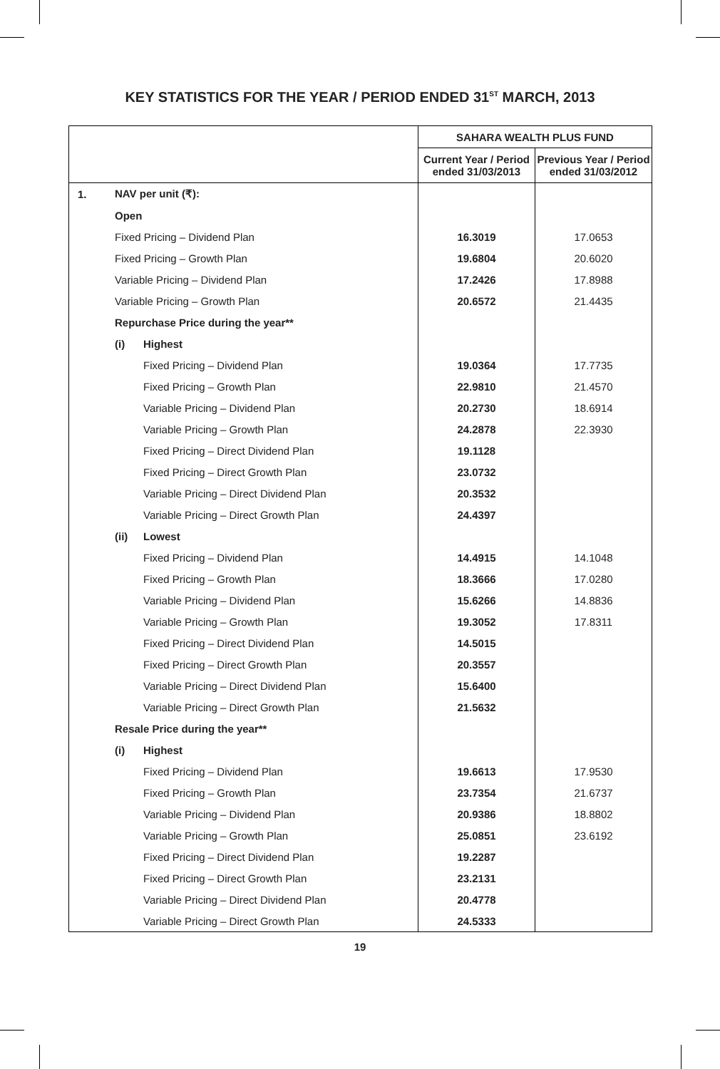KEY STATISTICS FOR THE YEAR / PERIOD ENDED 31<sup>ST</sup> MARCH, 2013
| | | | SAHARA WEALTH PLUS FUND | |
| | | | Current Year / Period ended 31/03/2013 | Previous Year / Period ended 31/03/2012 |
| 1. | NAV per unit (₹): | | | |
| | Open | | | |
| | Fixed Pricing – Dividend Plan | | 16.3019 | 17.0653 |
| | Fixed Pricing – Growth Plan | | 19.6804 | 20.6020 |
| | Variable Pricing – Dividend Plan | | 17.2426 | 17.8988 |
| | Variable Pricing – Growth Plan | | 20.6572 | 21.4435 |
| | Repurchase Price during the year** | | | |
| | (i) | Highest | | |
| | | Fixed Pricing – Dividend Plan | 19.0364 | 17.7735 |
| | | Fixed Pricing – Growth Plan | 22.9810 | 21.4570 |
| | | Variable Pricing – Dividend Plan | 20.2730 | 18.6914 |
| | | Variable Pricing – Growth Plan | 24.2878 | 22.3930 |
| | | Fixed Pricing – Direct Dividend Plan | 19.1128 | |
| | | Fixed Pricing – Direct Growth Plan | 23.0732 | |
| | | Variable Pricing – Direct Dividend Plan | 20.3532 | |
| | | Variable Pricing – Direct Growth Plan | 24.4397 | |
| | (ii) | Lowest | | |
| | | Fixed Pricing – Dividend Plan | 14.4915 | 14.1048 |
| | | Fixed Pricing – Growth Plan | 18.3666 | 17.0280 |
| | | Variable Pricing – Dividend Plan | 15.6266 | 14.8836 |
| | | Variable Pricing – Growth Plan | 19.3052 | 17.8311 |
| | | Fixed Pricing – Direct Dividend Plan | 14.5015 | |
| | | Fixed Pricing – Direct Growth Plan | 20.3557 | |
| | | Variable Pricing – Direct Dividend Plan | 15.6400 | |
| | | Variable Pricing – Direct Growth Plan | 21.5632 | |
| | Resale Price during the year** | | | |
| | (i) | Highest | | |
| | | Fixed Pricing – Dividend Plan | 19.6613 | 17.9530 |
| | | Fixed Pricing – Growth Plan | 23.7354 | 21.6737 |
| | | Variable Pricing – Dividend Plan | 20.9386 | 18.8802 |
| | | Variable Pricing – Growth Plan | 25.0851 | 23.6192 |
| | | Fixed Pricing – Direct Dividend Plan | 19.2287 | |
| | | Fixed Pricing – Direct Growth Plan | 23.2131 | |
| | | Variable Pricing – Direct Dividend Plan | 20.4778 | |
| | | Variable Pricing – Direct Growth Plan | 24.5333 | |
19